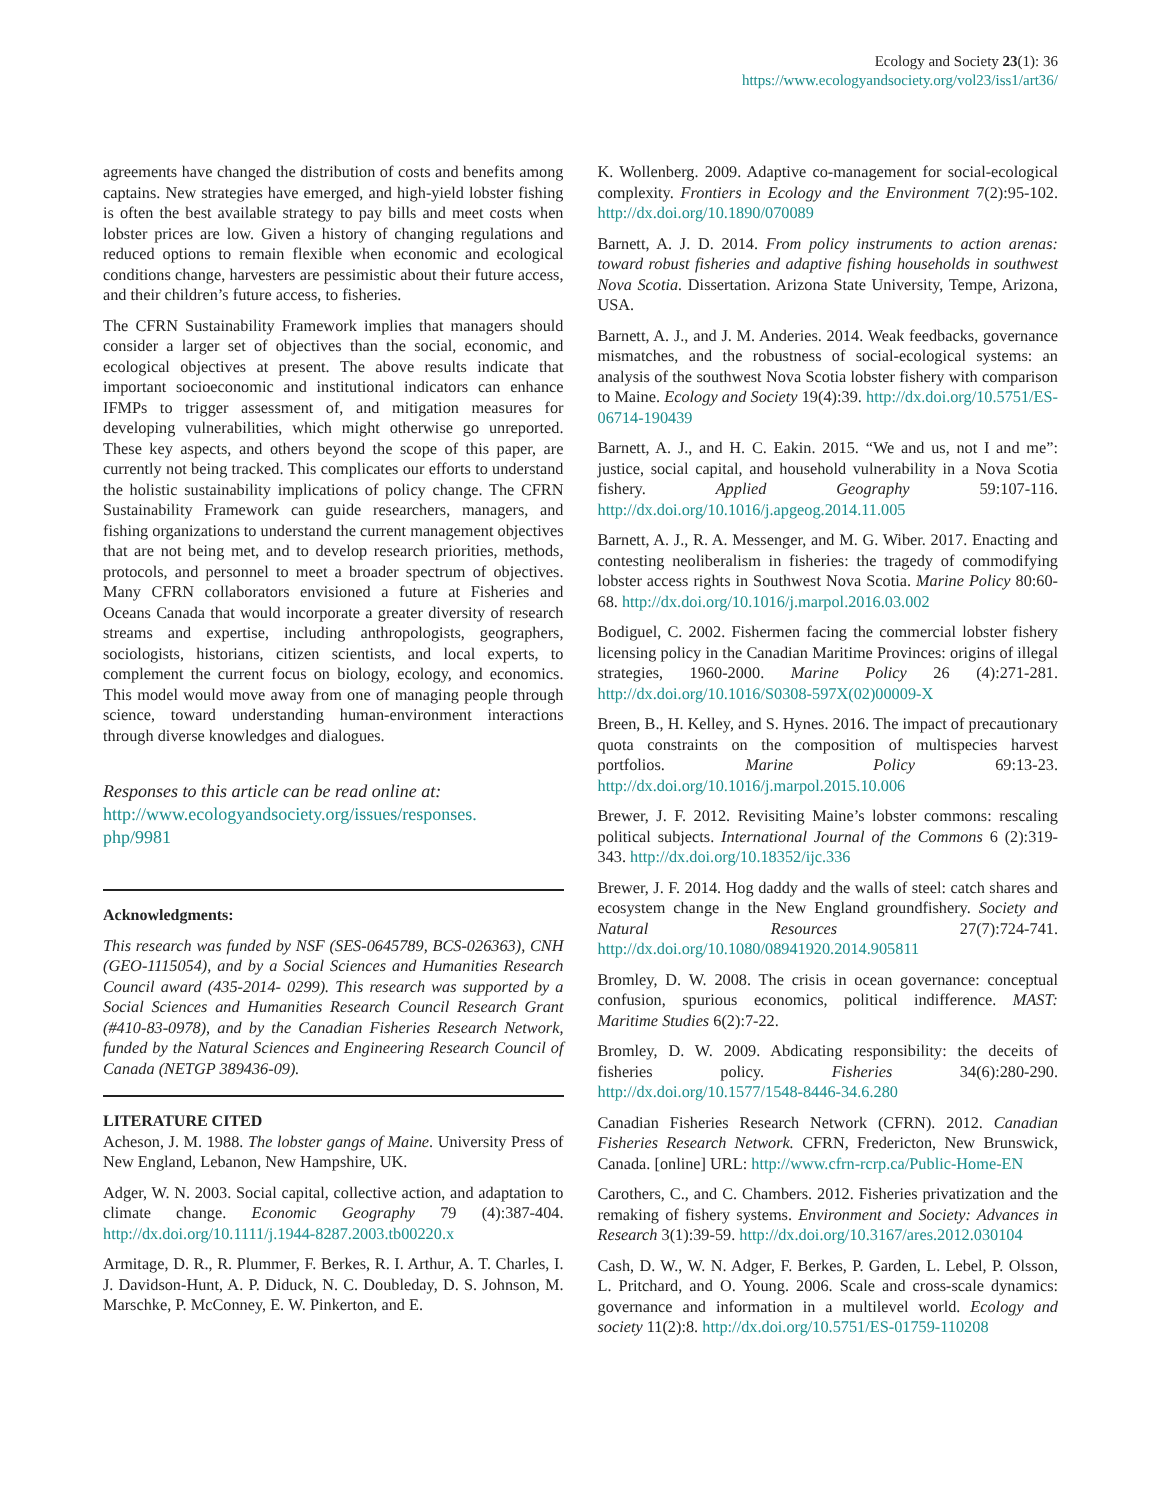Ecology and Society 23(1): 36
https://www.ecologyandsociety.org/vol23/iss1/art36/
agreements have changed the distribution of costs and benefits among captains. New strategies have emerged, and high-yield lobster fishing is often the best available strategy to pay bills and meet costs when lobster prices are low. Given a history of changing regulations and reduced options to remain flexible when economic and ecological conditions change, harvesters are pessimistic about their future access, and their children’s future access, to fisheries.
The CFRN Sustainability Framework implies that managers should consider a larger set of objectives than the social, economic, and ecological objectives at present. The above results indicate that important socioeconomic and institutional indicators can enhance IFMPs to trigger assessment of, and mitigation measures for developing vulnerabilities, which might otherwise go unreported. These key aspects, and others beyond the scope of this paper, are currently not being tracked. This complicates our efforts to understand the holistic sustainability implications of policy change. The CFRN Sustainability Framework can guide researchers, managers, and fishing organizations to understand the current management objectives that are not being met, and to develop research priorities, methods, protocols, and personnel to meet a broader spectrum of objectives. Many CFRN collaborators envisioned a future at Fisheries and Oceans Canada that would incorporate a greater diversity of research streams and expertise, including anthropologists, geographers, sociologists, historians, citizen scientists, and local experts, to complement the current focus on biology, ecology, and economics. This model would move away from one of managing people through science, toward understanding human-environment interactions through diverse knowledges and dialogues.
Responses to this article can be read online at:
http://www.ecologyandsociety.org/issues/responses.
php/9981
Acknowledgments:
This research was funded by NSF (SES-0645789, BCS-026363), CNH (GEO-1115054), and by a Social Sciences and Humanities Research Council award (435-2014- 0299). This research was supported by a Social Sciences and Humanities Research Council Research Grant (#410-83-0978), and by the Canadian Fisheries Research Network, funded by the Natural Sciences and Engineering Research Council of Canada (NETGP 389436-09).
LITERATURE CITED
Acheson, J. M. 1988. The lobster gangs of Maine. University Press of New England, Lebanon, New Hampshire, UK.
Adger, W. N. 2003. Social capital, collective action, and adaptation to climate change. Economic Geography 79 (4):387-404. http://dx.doi.org/10.1111/j.1944-8287.2003.tb00220.x
Armitage, D. R., R. Plummer, F. Berkes, R. I. Arthur, A. T. Charles, I. J. Davidson-Hunt, A. P. Diduck, N. C. Doubleday, D. S. Johnson, M. Marschke, P. McConney, E. W. Pinkerton, and E.
K. Wollenberg. 2009. Adaptive co-management for social-ecological complexity. Frontiers in Ecology and the Environment 7(2):95-102. http://dx.doi.org/10.1890/070089
Barnett, A. J. D. 2014. From policy instruments to action arenas: toward robust fisheries and adaptive fishing households in southwest Nova Scotia. Dissertation. Arizona State University, Tempe, Arizona, USA.
Barnett, A. J., and J. M. Anderies. 2014. Weak feedbacks, governance mismatches, and the robustness of social-ecological systems: an analysis of the southwest Nova Scotia lobster fishery with comparison to Maine. Ecology and Society 19(4):39. http://dx.doi.org/10.5751/ES-06714-190439
Barnett, A. J., and H. C. Eakin. 2015. “We and us, not I and me”: justice, social capital, and household vulnerability in a Nova Scotia fishery. Applied Geography 59:107-116. http://dx.doi.org/10.1016/j.apgeog.2014.11.005
Barnett, A. J., R. A. Messenger, and M. G. Wiber. 2017. Enacting and contesting neoliberalism in fisheries: the tragedy of commodifying lobster access rights in Southwest Nova Scotia. Marine Policy 80:60-68. http://dx.doi.org/10.1016/j.marpol.2016.03.002
Bodiguel, C. 2002. Fishermen facing the commercial lobster fishery licensing policy in the Canadian Maritime Provinces: origins of illegal strategies, 1960-2000. Marine Policy 26 (4):271-281. http://dx.doi.org/10.1016/S0308-597X(02)00009-X
Breen, B., H. Kelley, and S. Hynes. 2016. The impact of precautionary quota constraints on the composition of multispecies harvest portfolios. Marine Policy 69:13-23. http://dx.doi.org/10.1016/j.marpol.2015.10.006
Brewer, J. F. 2012. Revisiting Maine’s lobster commons: rescaling political subjects. International Journal of the Commons 6 (2):319-343. http://dx.doi.org/10.18352/ijc.336
Brewer, J. F. 2014. Hog daddy and the walls of steel: catch shares and ecosystem change in the New England groundfishery. Society and Natural Resources 27(7):724-741. http://dx.doi.org/10.1080/08941920.2014.905811
Bromley, D. W. 2008. The crisis in ocean governance: conceptual confusion, spurious economics, political indifference. MAST: Maritime Studies 6(2):7-22.
Bromley, D. W. 2009. Abdicating responsibility: the deceits of fisheries policy. Fisheries 34(6):280-290. http://dx.doi.org/10.1577/1548-8446-34.6.280
Canadian Fisheries Research Network (CFRN). 2012. Canadian Fisheries Research Network. CFRN, Fredericton, New Brunswick, Canada. [online] URL: http://www.cfrn-rcrp.ca/Public-Home-EN
Carothers, C., and C. Chambers. 2012. Fisheries privatization and the remaking of fishery systems. Environment and Society: Advances in Research 3(1):39-59. http://dx.doi.org/10.3167/ares.2012.030104
Cash, D. W., W. N. Adger, F. Berkes, P. Garden, L. Lebel, P. Olsson, L. Pritchard, and O. Young. 2006. Scale and cross-scale dynamics: governance and information in a multilevel world. Ecology and society 11(2):8. http://dx.doi.org/10.5751/ES-01759-110208